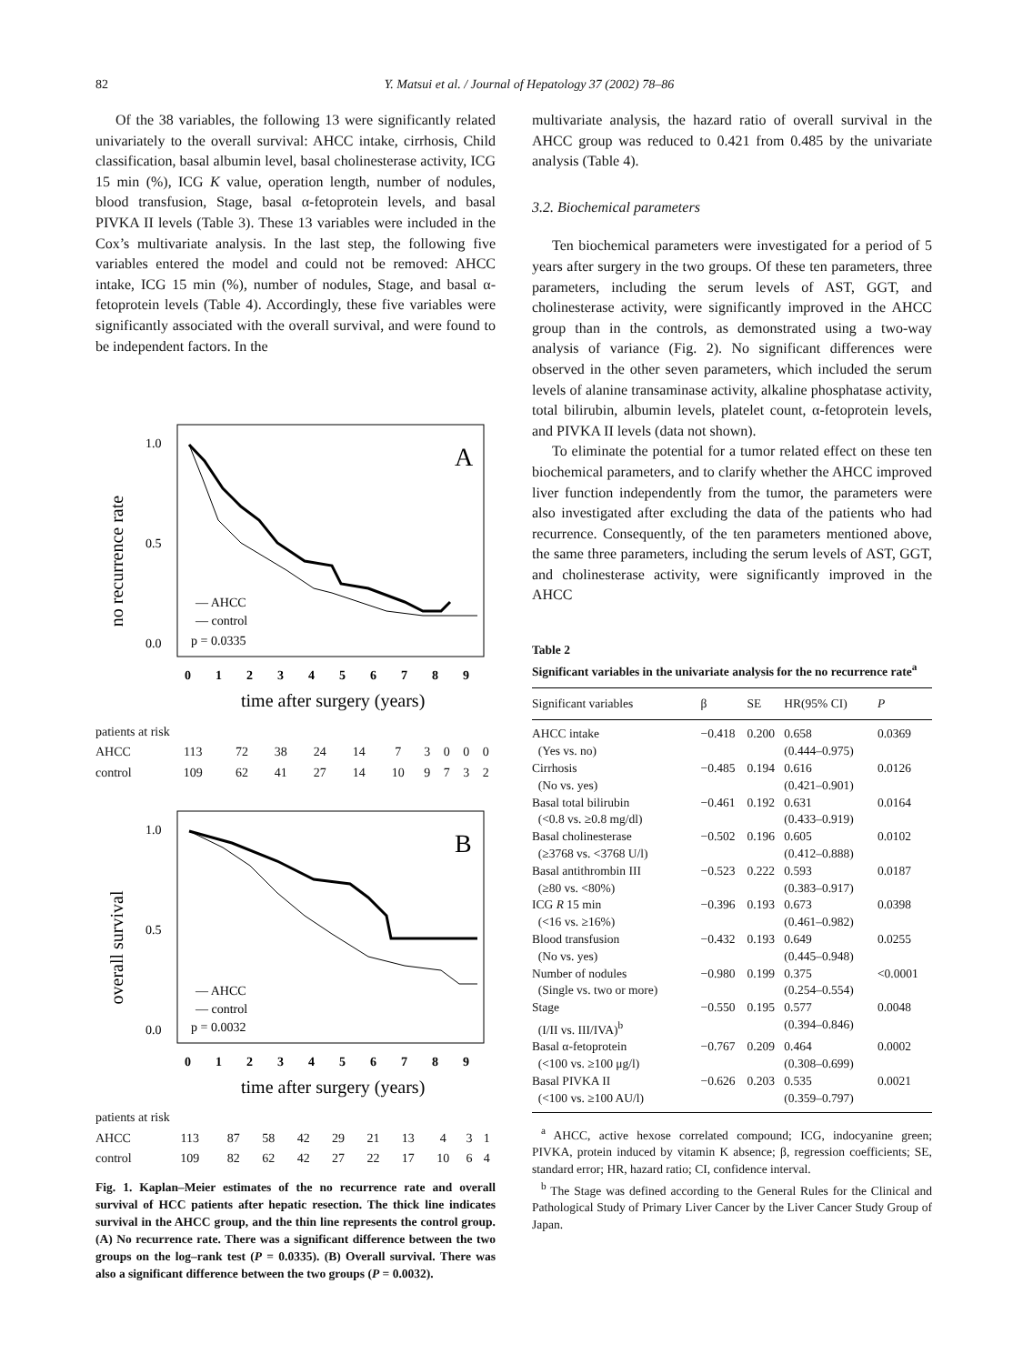82 Y. Matsui et al. / Journal of Hepatology 37 (2002) 78–86
Of the 38 variables, the following 13 were significantly related univariately to the overall survival: AHCC intake, cirrhosis, Child classification, basal albumin level, basal cholinesterase activity, ICG 15 min (%), ICG K value, operation length, number of nodules, blood transfusion, Stage, basal α-fetoprotein levels, and basal PIVKA II levels (Table 3). These 13 variables were included in the Cox’s multivariate analysis. In the last step, the following five variables entered the model and could not be removed: AHCC intake, ICG 15 min (%), number of nodules, Stage, and basal α-fetoprotein levels (Table 4). Accordingly, these five variables were significantly associated with the overall survival, and were found to be independent factors. In the
no recurrence rate
1.0
0.5
0.0
A
— AHCC
— control
p = 0.0335
0
1
2
3
4
5
6
7
8
9
time after surgery (years)
patients at risk
| AHCC | 113 | 72 | 38 | 24 | 14 | 7 | 3 | 0 | 0 | 0 |
| control | 109 | 62 | 41 | 27 | 14 | 10 | 9 | 7 | 3 | 2 |
overall survival
1.0
0.5
0.0
B
— AHCC
— control
p = 0.0032
0
1
2
3
4
5
6
7
8
9
time after surgery (years)
patients at risk
| AHCC | 113 | 87 | 58 | 42 | 29 | 21 | 13 | 4 | 3 | 1 |
| control | 109 | 82 | 62 | 42 | 27 | 22 | 17 | 10 | 6 | 4 |
Fig. 1. Kaplan–Meier estimates of the no recurrence rate and overall survival of HCC patients after hepatic resection. The thick line indicates survival in the AHCC group, and the thin line represents the control group. (A) No recurrence rate. There was a significant difference between the two groups on the log–rank test (P = 0.0335). (B) Overall survival. There was also a significant difference between the two groups (P = 0.0032).
multivariate analysis, the hazard ratio of overall survival in the AHCC group was reduced to 0.421 from 0.485 by the univariate analysis (Table 4).
3.2. Biochemical parameters
Ten biochemical parameters were investigated for a period of 5 years after surgery in the two groups. Of these ten parameters, three parameters, including the serum levels of AST, GGT, and cholinesterase activity, were significantly improved in the AHCC group than in the controls, as demonstrated using a two-way analysis of variance (Fig. 2). No significant differences were observed in the other seven parameters, which included the serum levels of alanine transaminase activity, alkaline phosphatase activity, total bilirubin, albumin levels, platelet count, α-fetoprotein levels, and PIVKA II levels (data not shown).
To eliminate the potential for a tumor related effect on these ten biochemical parameters, and to clarify whether the AHCC improved liver function independently from the tumor, the parameters were also investigated after excluding the data of the patients who had recurrence. Consequently, of the ten parameters mentioned above, the same three parameters, including the serum levels of AST, GGT, and cholinesterase activity, were significantly improved in the AHCC
Table 2
Significant variables in the univariate analysis for the no recurrence rate<sup>a</sup>
| Significant variables | β | SE | HR(95% CI) | P |
| --- | --- | --- | --- | --- |
| AHCC intake | −0.418 | 0.200 | 0.658 | 0.0369 |
| (Yes vs. no) | | | (0.444–0.975) | |
| Cirrhosis | −0.485 | 0.194 | 0.616 | 0.0126 |
| (No vs. yes) | | | (0.421–0.901) | |
| Basal total bilirubin | −0.461 | 0.192 | 0.631 | 0.0164 |
| (<0.8 vs. ≥0.8 mg/dl) | | | (0.433–0.919) | |
| Basal cholinesterase | −0.502 | 0.196 | 0.605 | 0.0102 |
| (≥3768 vs. <3768 U/l) | | | (0.412–0.888) | |
| Basal antithrombin III | −0.523 | 0.222 | 0.593 | 0.0187 |
| (≥80 vs. <80%) | | | (0.383–0.917) | |
| ICG R 15 min | −0.396 | 0.193 | 0.673 | 0.0398 |
| (<16 vs. ≥16%) | | | (0.461–0.982) | |
| Blood transfusion | −0.432 | 0.193 | 0.649 | 0.0255 |
| (No vs. yes) | | | (0.445–0.948) | |
| Number of nodules | −0.980 | 0.199 | 0.375 | <0.0001 |
| (Single vs. two or more) | | | (0.254–0.554) | |
| Stage | −0.550 | 0.195 | 0.577 | 0.0048 |
| (I/II vs. III/IVA)<sup>b</sup> | | | (0.394–0.846) | |
| Basal α-fetoprotein | −0.767 | 0.209 | 0.464 | 0.0002 |
| (<100 vs. ≥100 μg/l) | | | (0.308–0.699) | |
| Basal PIVKA II | −0.626 | 0.203 | 0.535 | 0.0021 |
| (<100 vs. ≥100 AU/l) | | | (0.359–0.797) | |
<sup>a</sup> AHCC, active hexose correlated compound; ICG, indocyanine green; PIVKA, protein induced by vitamin K absence; β, regression coefficients; SE, standard error; HR, hazard ratio; CI, confidence interval.
<sup>b</sup> The Stage was defined according to the General Rules for the Clinical and Pathological Study of Primary Liver Cancer by the Liver Cancer Study Group of Japan.